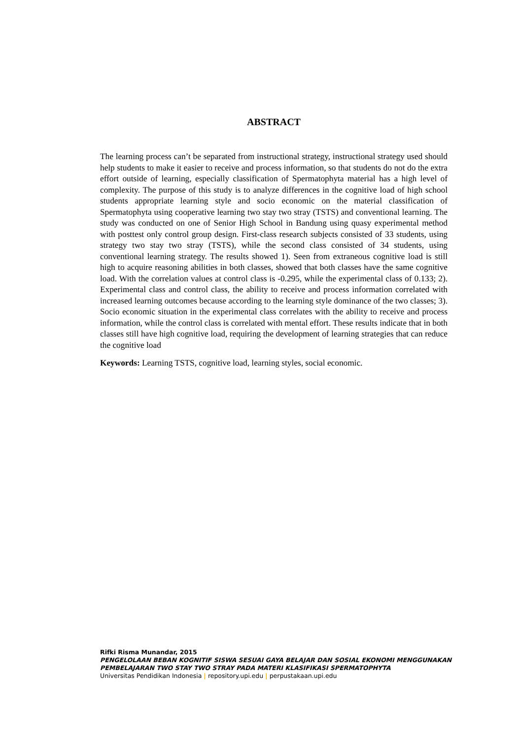ABSTRACT
The learning process can’t be separated from instructional strategy, instructional strategy used should help students to make it easier to receive and process information, so that students do not do the extra effort outside of learning, especially classification of Spermatophyta material has a high level of complexity. The purpose of this study is to analyze differences in the cognitive load of high school students appropriate learning style and socio economic on the material classification of Spermatophyta using cooperative learning two stay two stray (TSTS) and conventional learning. The study was conducted on one of Senior High School in Bandung using quasy experimental method with posttest only control group design. First-class research subjects consisted of 33 students, using strategy two stay two stray (TSTS), while the second class consisted of 34 students, using conventional learning strategy. The results showed 1). Seen from extraneous cognitive load is still high to acquire reasoning abilities in both classes, showed that both classes have the same cognitive load. With the correlation values at control class is -0.295, while the experimental class of 0.133; 2). Experimental class and control class, the ability to receive and process information correlated with increased learning outcomes because according to the learning style dominance of the two classes; 3). Socio economic situation in the experimental class correlates with the ability to receive and process information, while the control class is correlated with mental effort. These results indicate that in both classes still have high cognitive load, requiring the development of learning strategies that can reduce the cognitive load
Keywords: Learning TSTS, cognitive load, learning styles, social economic.
Rifki Risma Munandar, 2015
PENGELOLAAN BEBAN KOGNITIF SISWA SESUAI GAYA BELAJAR DAN SOSIAL EKONOMI MENGGUNAKAN PEMBELAJARAN TWO STAY TWO STRAY PADA MATERI KLASIFIKASI SPERMATOPHYTA
Universitas Pendidikan Indonesia | repository.upi.edu | perpustakaan.upi.edu